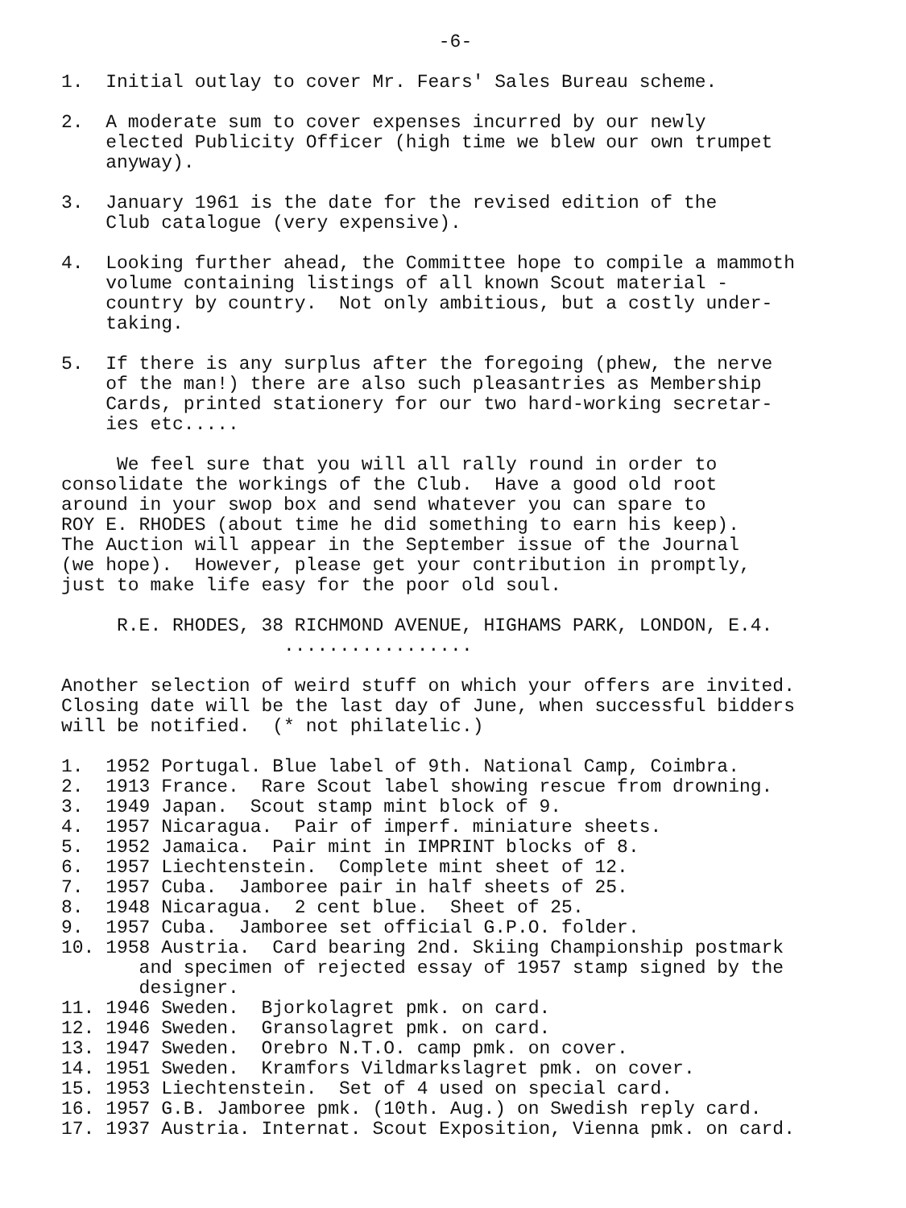-6-
1.  Initial outlay to cover Mr. Fears' Sales Bureau scheme.

2.  A moderate sum to cover expenses incurred by our newly
    elected Publicity Officer (high time we blew our own trumpet
    anyway).

3.  January 1961 is the date for the revised edition of the
    Club catalogue (very expensive).

4.  Looking further ahead, the Committee hope to compile a mammoth
    volume containing listings of all known Scout material -
    country by country.  Not only ambitious, but a costly under-
    taking.

5.  If there is any surplus after the foregoing (phew, the nerve
    of the man!) there are also such pleasantries as Membership
    Cards, printed stationery for our two hard-working secretar-
    ies etc.....

     We feel sure that you will all rally round in order to
consolidate the workings of the Club.  Have a good old root
around in your swop box and send whatever you can spare to
ROY E. RHODES (about time he did something to earn his keep).
The Auction will appear in the September issue of the Journal
(we hope).  However, please get your contribution in promptly,
just to make life easy for the poor old soul.

     R.E. RHODES, 38 RICHMOND AVENUE, HIGHAMS PARK, LONDON, E.4.
                    .................

Another selection of weird stuff on which your offers are invited.
Closing date will be the last day of June, when successful bidders
will be notified.  (* not philatelic.)

1.  1952 Portugal. Blue label of 9th. National Camp, Coimbra.
2.  1913 France.  Rare Scout label showing rescue from drowning.
3.  1949 Japan.  Scout stamp mint block of 9.
4.  1957 Nicaragua.  Pair of imperf. miniature sheets.
5.  1952 Jamaica.  Pair mint in IMPRINT blocks of 8.
6.  1957 Liechtenstein.  Complete mint sheet of 12.
7.  1957 Cuba.  Jamboree pair in half sheets of 25.
8.  1948 Nicaragua.  2 cent blue.  Sheet of 25.
9.  1957 Cuba.  Jamboree set official G.P.O. folder.
10. 1958 Austria.  Card bearing 2nd. Skiing Championship postmark
       and specimen of rejected essay of 1957 stamp signed by the
       designer.
11. 1946 Sweden.  Bjorkolagret pmk. on card.
12. 1946 Sweden.  Gransolagret pmk. on card.
13. 1947 Sweden.  Orebro N.T.O. camp pmk. on cover.
14. 1951 Sweden.  Kramfors Vildmarkslagret pmk. on cover.
15. 1953 Liechtenstein.  Set of 4 used on special card.
16. 1957 G.B. Jamboree pmk. (10th. Aug.) on Swedish reply card.
17. 1937 Austria. Internat. Scout Exposition, Vienna pmk. on card.